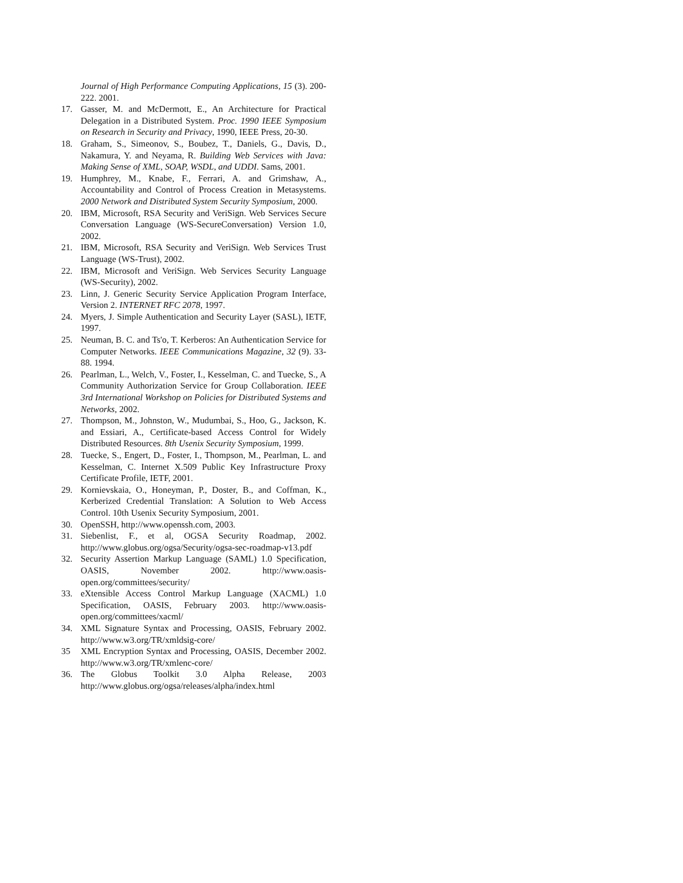Journal of High Performance Computing Applications, 15 (3). 200-222. 2001.
17. Gasser, M. and McDermott, E., An Architecture for Practical Delegation in a Distributed System. Proc. 1990 IEEE Symposium on Research in Security and Privacy, 1990, IEEE Press, 20-30.
18. Graham, S., Simeonov, S., Boubez, T., Daniels, G., Davis, D., Nakamura, Y. and Neyama, R. Building Web Services with Java: Making Sense of XML, SOAP, WSDL, and UDDI. Sams, 2001.
19. Humphrey, M., Knabe, F., Ferrari, A. and Grimshaw, A., Accountability and Control of Process Creation in Metasystems. 2000 Network and Distributed System Security Symposium, 2000.
20. IBM, Microsoft, RSA Security and VeriSign. Web Services Secure Conversation Language (WS-SecureConversation) Version 1.0, 2002.
21. IBM, Microsoft, RSA Security and VeriSign. Web Services Trust Language (WS-Trust), 2002.
22. IBM, Microsoft and VeriSign. Web Services Security Language (WS-Security), 2002.
23. Linn, J. Generic Security Service Application Program Interface, Version 2. INTERNET RFC 2078, 1997.
24. Myers, J. Simple Authentication and Security Layer (SASL), IETF, 1997.
25. Neuman, B. C. and Ts'o, T. Kerberos: An Authentication Service for Computer Networks. IEEE Communications Magazine, 32 (9). 33-88. 1994.
26. Pearlman, L., Welch, V., Foster, I., Kesselman, C. and Tuecke, S., A Community Authorization Service for Group Collaboration. IEEE 3rd International Workshop on Policies for Distributed Systems and Networks, 2002.
27. Thompson, M., Johnston, W., Mudumbai, S., Hoo, G., Jackson, K. and Essiari, A., Certificate-based Access Control for Widely Distributed Resources. 8th Usenix Security Symposium, 1999.
28. Tuecke, S., Engert, D., Foster, I., Thompson, M., Pearlman, L. and Kesselman, C. Internet X.509 Public Key Infrastructure Proxy Certificate Profile, IETF, 2001.
29. Kornievskaia, O., Honeyman, P., Doster, B., and Coffman, K., Kerberized Credential Translation: A Solution to Web Access Control. 10th Usenix Security Symposium, 2001.
30. OpenSSH, http://www.openssh.com, 2003.
31. Siebenlist, F., et al, OGSA Security Roadmap, 2002. http://www.globus.org/ogsa/Security/ogsa-sec-roadmap-v13.pdf
32. Security Assertion Markup Language (SAML) 1.0 Specification, OASIS, November 2002. http://www.oasis-open.org/committees/security/
33. eXtensible Access Control Markup Language (XACML) 1.0 Specification, OASIS, February 2003. http://www.oasis-open.org/committees/xacml/
34. XML Signature Syntax and Processing, OASIS, February 2002. http://www.w3.org/TR/xmldsig-core/
35 XML Encryption Syntax and Processing, OASIS, December 2002. http://www.w3.org/TR/xmlenc-core/
36. The Globus Toolkit 3.0 Alpha Release, 2003 http://www.globus.org/ogsa/releases/alpha/index.html